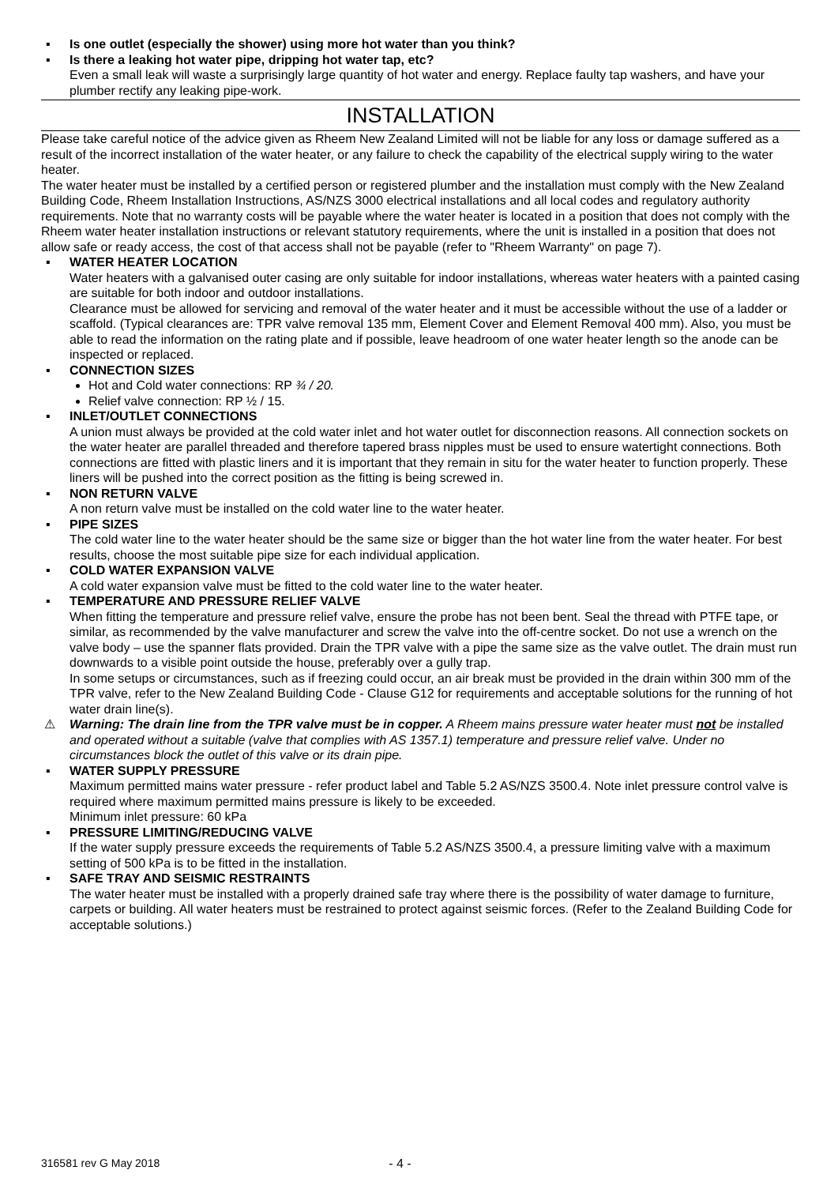▪ Is one outlet (especially the shower) using more hot water than you think?
▪ Is there a leaking hot water pipe, dripping hot water tap, etc?
Even a small leak will waste a surprisingly large quantity of hot water and energy. Replace faulty tap washers, and have your plumber rectify any leaking pipe-work.
INSTALLATION
Please take careful notice of the advice given as Rheem New Zealand Limited will not be liable for any loss or damage suffered as a result of the incorrect installation of the water heater, or any failure to check the capability of the electrical supply wiring to the water heater.
The water heater must be installed by a certified person or registered plumber and the installation must comply with the New Zealand Building Code, Rheem Installation Instructions, AS/NZS 3000 electrical installations and all local codes and regulatory authority requirements. Note that no warranty costs will be payable where the water heater is located in a position that does not comply with the Rheem water heater installation instructions or relevant statutory requirements, where the unit is installed in a position that does not allow safe or ready access, the cost of that access shall not be payable (refer to "Rheem Warranty" on page 7).
▪ WATER HEATER LOCATION
Water heaters with a galvanised outer casing are only suitable for indoor installations, whereas water heaters with a painted casing are suitable for both indoor and outdoor installations.
Clearance must be allowed for servicing and removal of the water heater and it must be accessible without the use of a ladder or scaffold. (Typical clearances are: TPR valve removal 135 mm, Element Cover and Element Removal 400 mm). Also, you must be able to read the information on the rating plate and if possible, leave headroom of one water heater length so the anode can be inspected or replaced.
▪ CONNECTION SIZES
Hot and Cold water connections: RP ¾ / 20.
Relief valve connection: RP ½ / 15.
▪ INLET/OUTLET CONNECTIONS
A union must always be provided at the cold water inlet and hot water outlet for disconnection reasons. All connection sockets on the water heater are parallel threaded and therefore tapered brass nipples must be used to ensure watertight connections. Both connections are fitted with plastic liners and it is important that they remain in situ for the water heater to function properly. These liners will be pushed into the correct position as the fitting is being screwed in.
▪ NON RETURN VALVE
A non return valve must be installed on the cold water line to the water heater.
▪ PIPE SIZES
The cold water line to the water heater should be the same size or bigger than the hot water line from the water heater. For best results, choose the most suitable pipe size for each individual application.
▪ COLD WATER EXPANSION VALVE
A cold water expansion valve must be fitted to the cold water line to the water heater.
▪ TEMPERATURE AND PRESSURE RELIEF VALVE
When fitting the temperature and pressure relief valve, ensure the probe has not been bent. Seal the thread with PTFE tape, or similar, as recommended by the valve manufacturer and screw the valve into the off-centre socket. Do not use a wrench on the valve body – use the spanner flats provided. Drain the TPR valve with a pipe the same size as the valve outlet. The drain must run downwards to a visible point outside the house, preferably over a gully trap.
In some setups or circumstances, such as if freezing could occur, an air break must be provided in the drain within 300 mm of the TPR valve, refer to the New Zealand Building Code - Clause G12 for requirements and acceptable solutions for the running of hot water drain line(s).
⚠ Warning: The drain line from the TPR valve must be in copper. A Rheem mains pressure water heater must not be installed and operated without a suitable (valve that complies with AS 1357.1) temperature and pressure relief valve. Under no circumstances block the outlet of this valve or its drain pipe.
▪ WATER SUPPLY PRESSURE
Maximum permitted mains water pressure - refer product label and Table 5.2 AS/NZS 3500.4. Note inlet pressure control valve is required where maximum permitted mains pressure is likely to be exceeded.
Minimum inlet pressure: 60 kPa
▪ PRESSURE LIMITING/REDUCING VALVE
If the water supply pressure exceeds the requirements of Table 5.2 AS/NZS 3500.4, a pressure limiting valve with a maximum setting of 500 kPa is to be fitted in the installation.
▪ SAFE TRAY AND SEISMIC RESTRAINTS
The water heater must be installed with a properly drained safe tray where there is the possibility of water damage to furniture, carpets or building. All water heaters must be restrained to protect against seismic forces. (Refer to the Zealand Building Code for acceptable solutions.)
316581 rev G May 2018 - 4 -